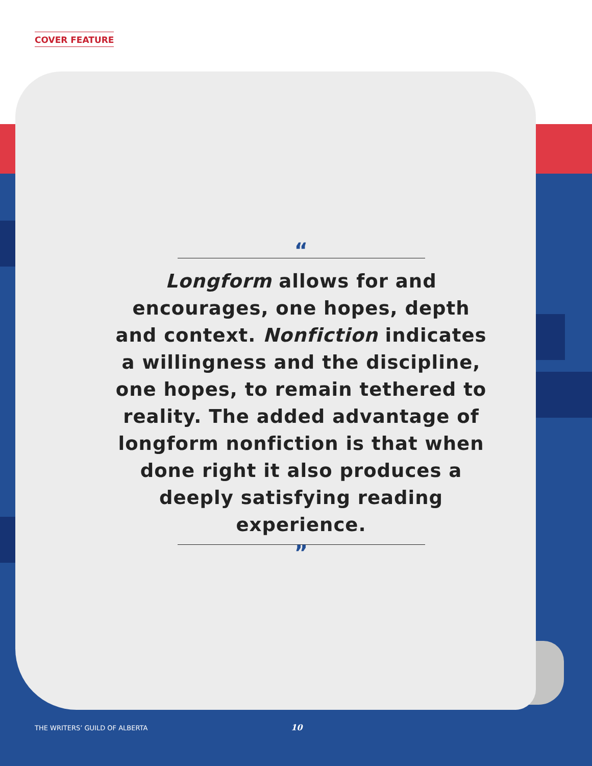COVER FEATURE
“
Longform allows for and encourages, one hopes, depth and context. Nonfiction indicates a willingness and the discipline, one hopes, to remain tethered to reality. The added advantage of longform nonfiction is that when done right it also produces a deeply satisfying reading experience.
”
THE WRITERS’ GUILD OF ALBERTA 10